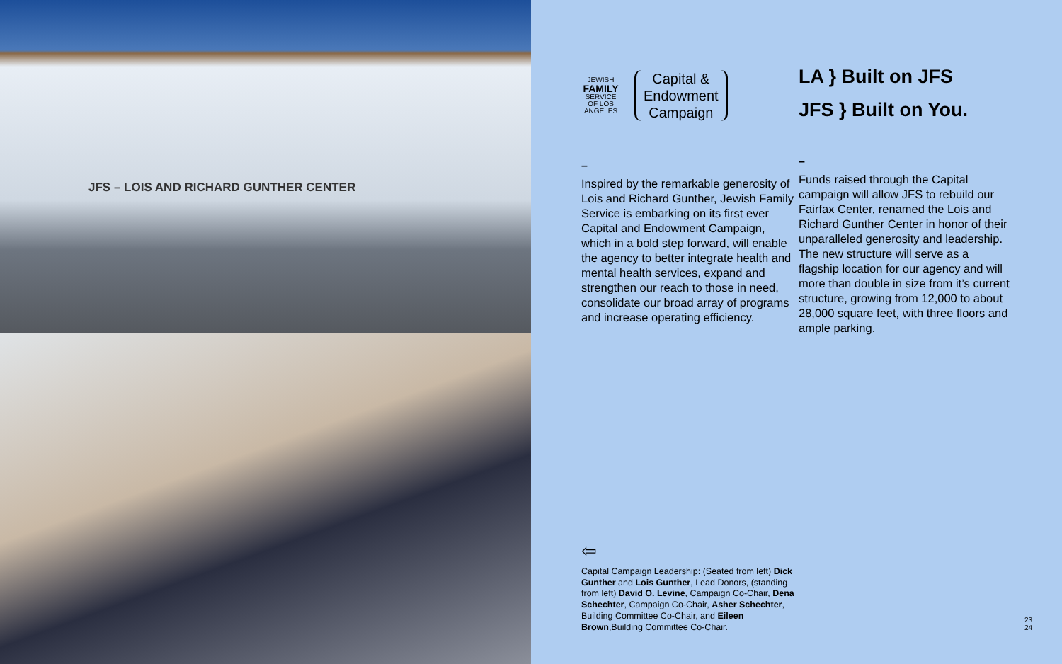JFS – LOIS AND RICHARD GUNTHER CENTER
JEWISH
FAMILY
SERVICE
OF LOS ANGELES
Capital &
Endowment
Campaign
–
Inspired by the remarkable generosity of Lois and Richard Gunther, Jewish Family Service is embarking on its first ever Capital and Endowment Campaign, which in a bold step forward, will enable the agency to better integrate health and mental health services, expand and strengthen our reach to those in need, consolidate our broad array of programs and increase operating efficiency.
LA } Built on JFS
JFS } Built on You.
–
Funds raised through the Capital campaign will allow JFS to rebuild our Fairfax Center, renamed the Lois and Richard Gunther Center in honor of their unparalleled generosity and leadership. The new structure will serve as a flagship location for our agency and will more than double in size from it’s current structure, growing from 12,000 to about 28,000 square feet, with three floors and ample parking.
⇦
Capital Campaign Leadership: (Seated from left) Dick Gunther and Lois Gunther, Lead Donors, (standing from left) David O. Levine, Campaign Co-Chair, Dena Schechter, Campaign Co-Chair, Asher Schechter, Building Committee Co-Chair, and Eileen Brown,Building Committee Co-Chair.
23
24